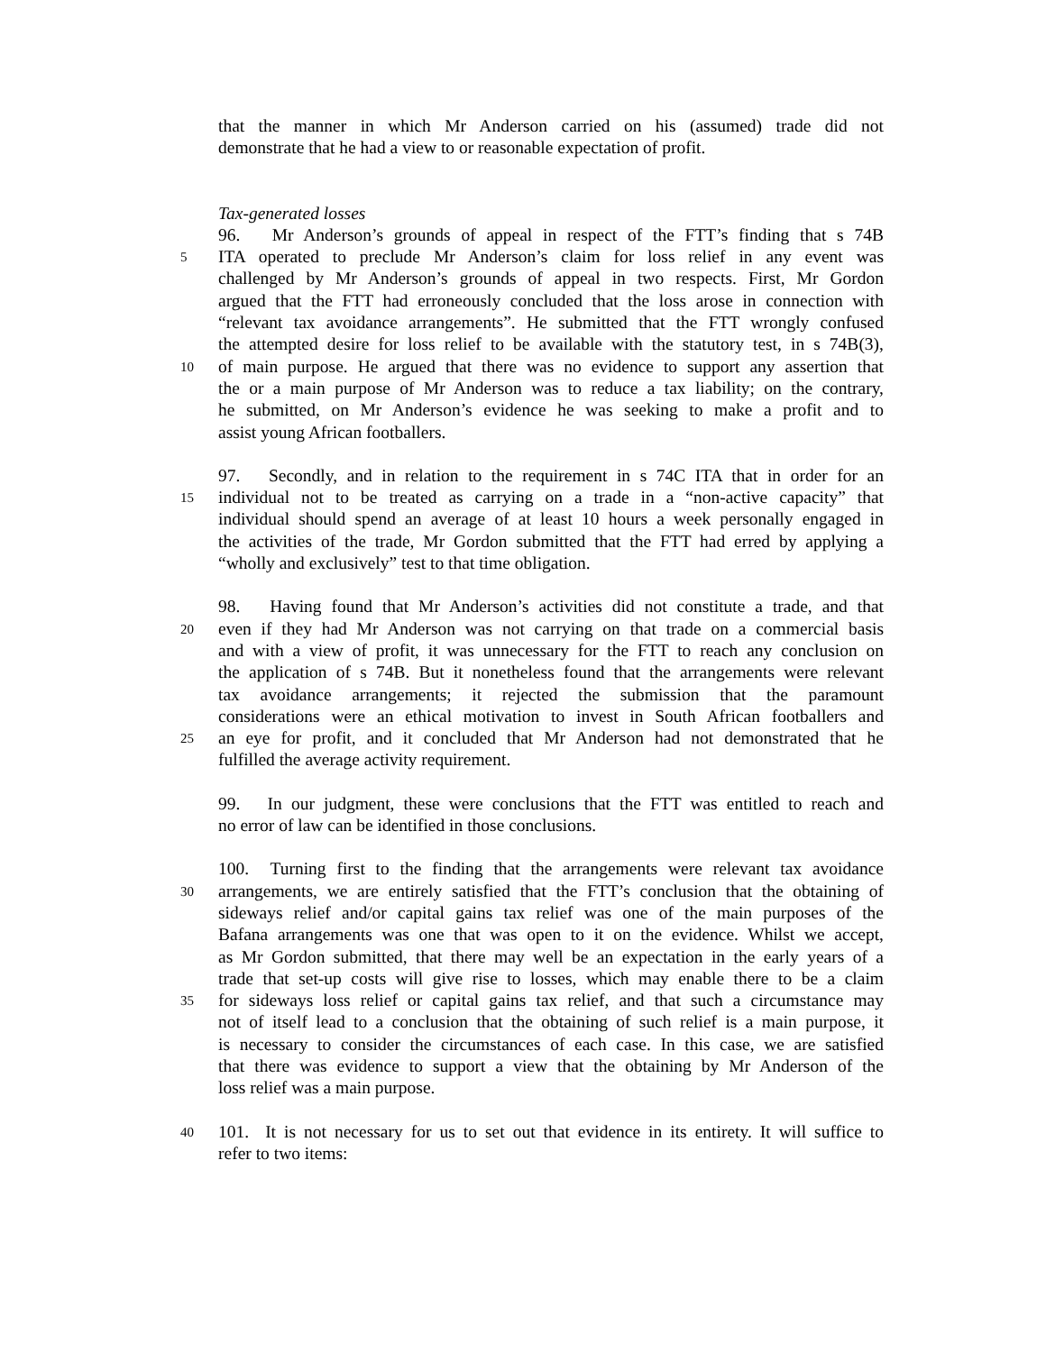that the manner in which Mr Anderson carried on his (assumed) trade did not
demonstrate that he had a view to or reasonable expectation of profit.
Tax-generated losses
96. Mr Anderson’s grounds of appeal in respect of the FTT’s finding that s 74B
5 ITA operated to preclude Mr Anderson’s claim for loss relief in any event was
challenged by Mr Anderson’s grounds of appeal in two respects. First, Mr Gordon
argued that the FTT had erroneously concluded that the loss arose in connection with
“relevant tax avoidance arrangements”. He submitted that the FTT wrongly confused
the attempted desire for loss relief to be available with the statutory test, in s 74B(3),
10 of main purpose. He argued that there was no evidence to support any assertion that
the or a main purpose of Mr Anderson was to reduce a tax liability; on the contrary,
he submitted, on Mr Anderson’s evidence he was seeking to make a profit and to
assist young African footballers.
97. Secondly, and in relation to the requirement in s 74C ITA that in order for an
15 individual not to be treated as carrying on a trade in a “non-active capacity” that
individual should spend an average of at least 10 hours a week personally engaged in
the activities of the trade, Mr Gordon submitted that the FTT had erred by applying a
“wholly and exclusively” test to that time obligation.
98. Having found that Mr Anderson’s activities did not constitute a trade, and that
20 even if they had Mr Anderson was not carrying on that trade on a commercial basis
and with a view of profit, it was unnecessary for the FTT to reach any conclusion on
the application of s 74B. But it nonetheless found that the arrangements were relevant
tax avoidance arrangements; it rejected the submission that the paramount
considerations were an ethical motivation to invest in South African footballers and
25 an eye for profit, and it concluded that Mr Anderson had not demonstrated that he
fulfilled the average activity requirement.
99. In our judgment, these were conclusions that the FTT was entitled to reach and
no error of law can be identified in those conclusions.
100. Turning first to the finding that the arrangements were relevant tax avoidance
30 arrangements, we are entirely satisfied that the FTT’s conclusion that the obtaining of
sideways relief and/or capital gains tax relief was one of the main purposes of the
Bafana arrangements was one that was open to it on the evidence. Whilst we accept,
as Mr Gordon submitted, that there may well be an expectation in the early years of a
trade that set-up costs will give rise to losses, which may enable there to be a claim
35 for sideways loss relief or capital gains tax relief, and that such a circumstance may
not of itself lead to a conclusion that the obtaining of such relief is a main purpose, it
is necessary to consider the circumstances of each case. In this case, we are satisfied
that there was evidence to support a view that the obtaining by Mr Anderson of the
loss relief was a main purpose.
40 101. It is not necessary for us to set out that evidence in its entirety. It will suffice to
refer to two items: